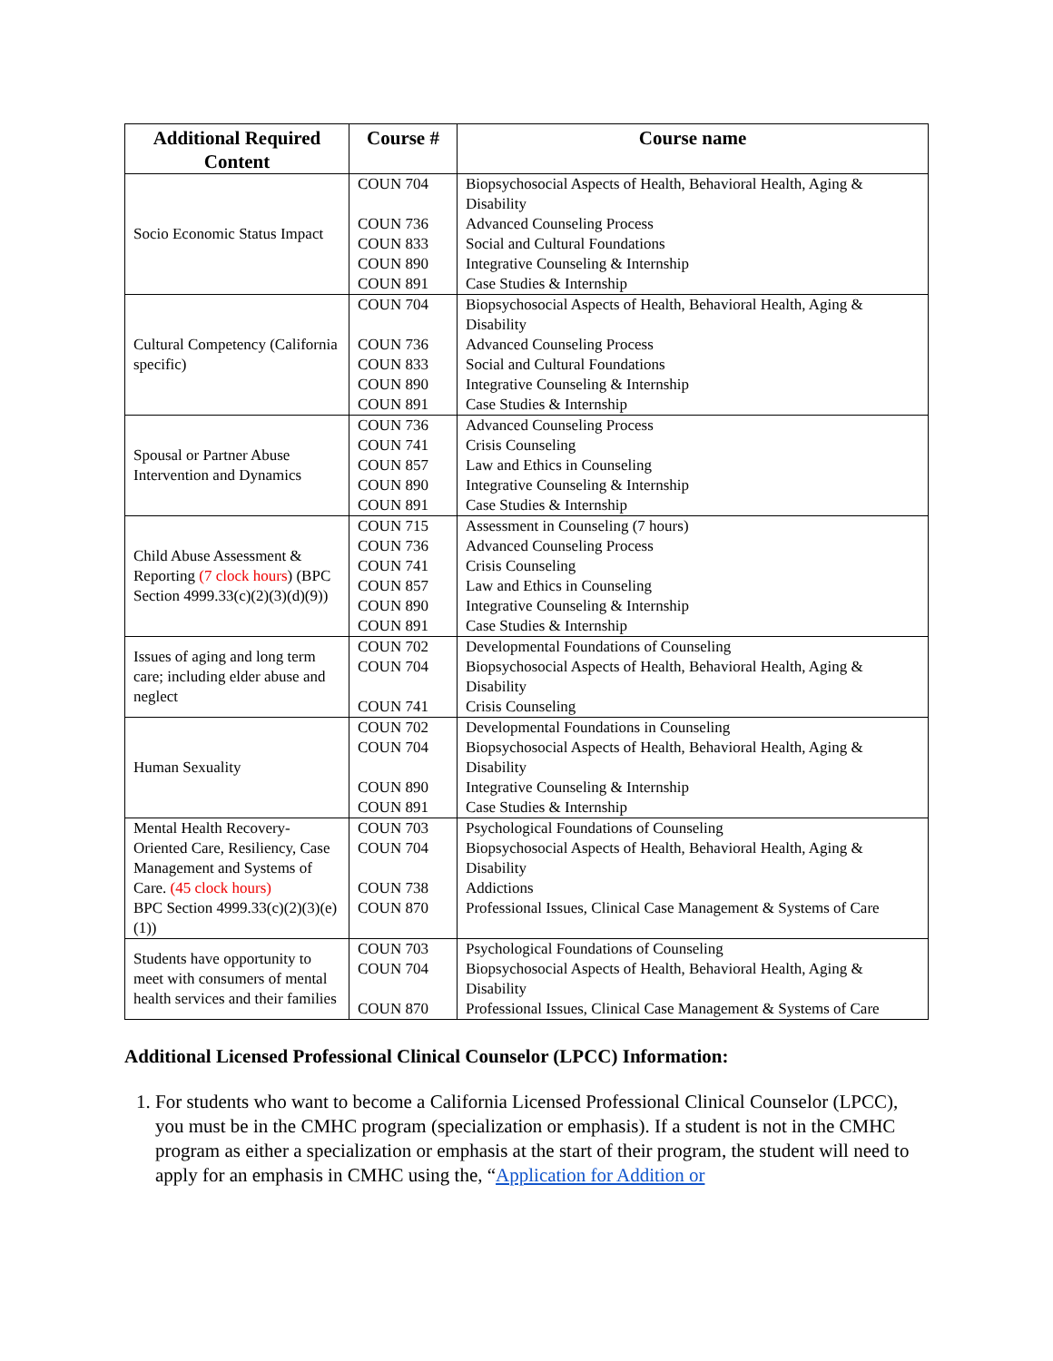| Additional Required Content | Course # | Course name |
| --- | --- | --- |
| Socio Economic Status Impact | COUN 704 COUN 736 COUN 833 COUN 890 COUN 891 | Biopsychosocial Aspects of Health, Behavioral Health, Aging & Disability Advanced Counseling Process Social and Cultural Foundations Integrative Counseling & Internship Case Studies & Internship |
| Cultural Competency (California specific) | COUN 704 COUN 736 COUN 833 COUN 890 COUN 891 | Biopsychosocial Aspects of Health, Behavioral Health, Aging & Disability Advanced Counseling Process Social and Cultural Foundations Integrative Counseling & Internship Case Studies & Internship |
| Spousal or Partner Abuse Intervention and Dynamics | COUN 736 COUN 741 COUN 857 COUN 890 COUN 891 | Advanced Counseling Process Crisis Counseling Law and Ethics in Counseling Integrative Counseling & Internship Case Studies & Internship |
| Child Abuse Assessment & Reporting (7 clock hours ) (BPC Section 4999.33(c)(2)(3)(d)(9)) | COUN 715 COUN 736 COUN 741 COUN 857 COUN 890 COUN 891 | Assessment in Counseling (7 hours) Advanced Counseling Process Crisis Counseling Law and Ethics in Counseling Integrative Counseling & Internship Case Studies & Internship |
| Issues of aging and long term care; including elder abuse and neglect | COUN 702 COUN 704 COUN 741 | Developmental Foundations of Counseling Biopsychosocial Aspects of Health, Behavioral Health, Aging & Disability Crisis Counseling |
| Human Sexuality | COUN 702 COUN 704 COUN 890 COUN 891 | Developmental Foundations in Counseling Biopsychosocial Aspects of Health, Behavioral Health, Aging & Disability Integrative Counseling & Internship Case Studies & Internship |
| Mental Health Recovery-Oriented Care, Resiliency, Case Management and Systems of Care. (45 clock hours) BPC Section 4999.33(c)(2)(3)(e)(1)) | COUN 703 COUN 704 COUN 738 COUN 870 | Psychological Foundations of Counseling Biopsychosocial Aspects of Health, Behavioral Health, Aging & Disability Addictions Professional Issues, Clinical Case Management & Systems of Care |
| Students have opportunity to meet with consumers of mental health services and their families | COUN 703 COUN 704 COUN 870 | Psychological Foundations of Counseling Biopsychosocial Aspects of Health, Behavioral Health, Aging & Disability Professional Issues, Clinical Case Management & Systems of Care |
Additional Licensed Professional Clinical Counselor (LPCC) Information:
1. For students who want to become a California Licensed Professional Clinical Counselor (LPCC), you must be in the CMHC program (specialization or emphasis). If a student is not in the CMHC program as either a specialization or emphasis at the start of their program, the student will need to apply for an emphasis in CMHC using the, “Application for Addition or